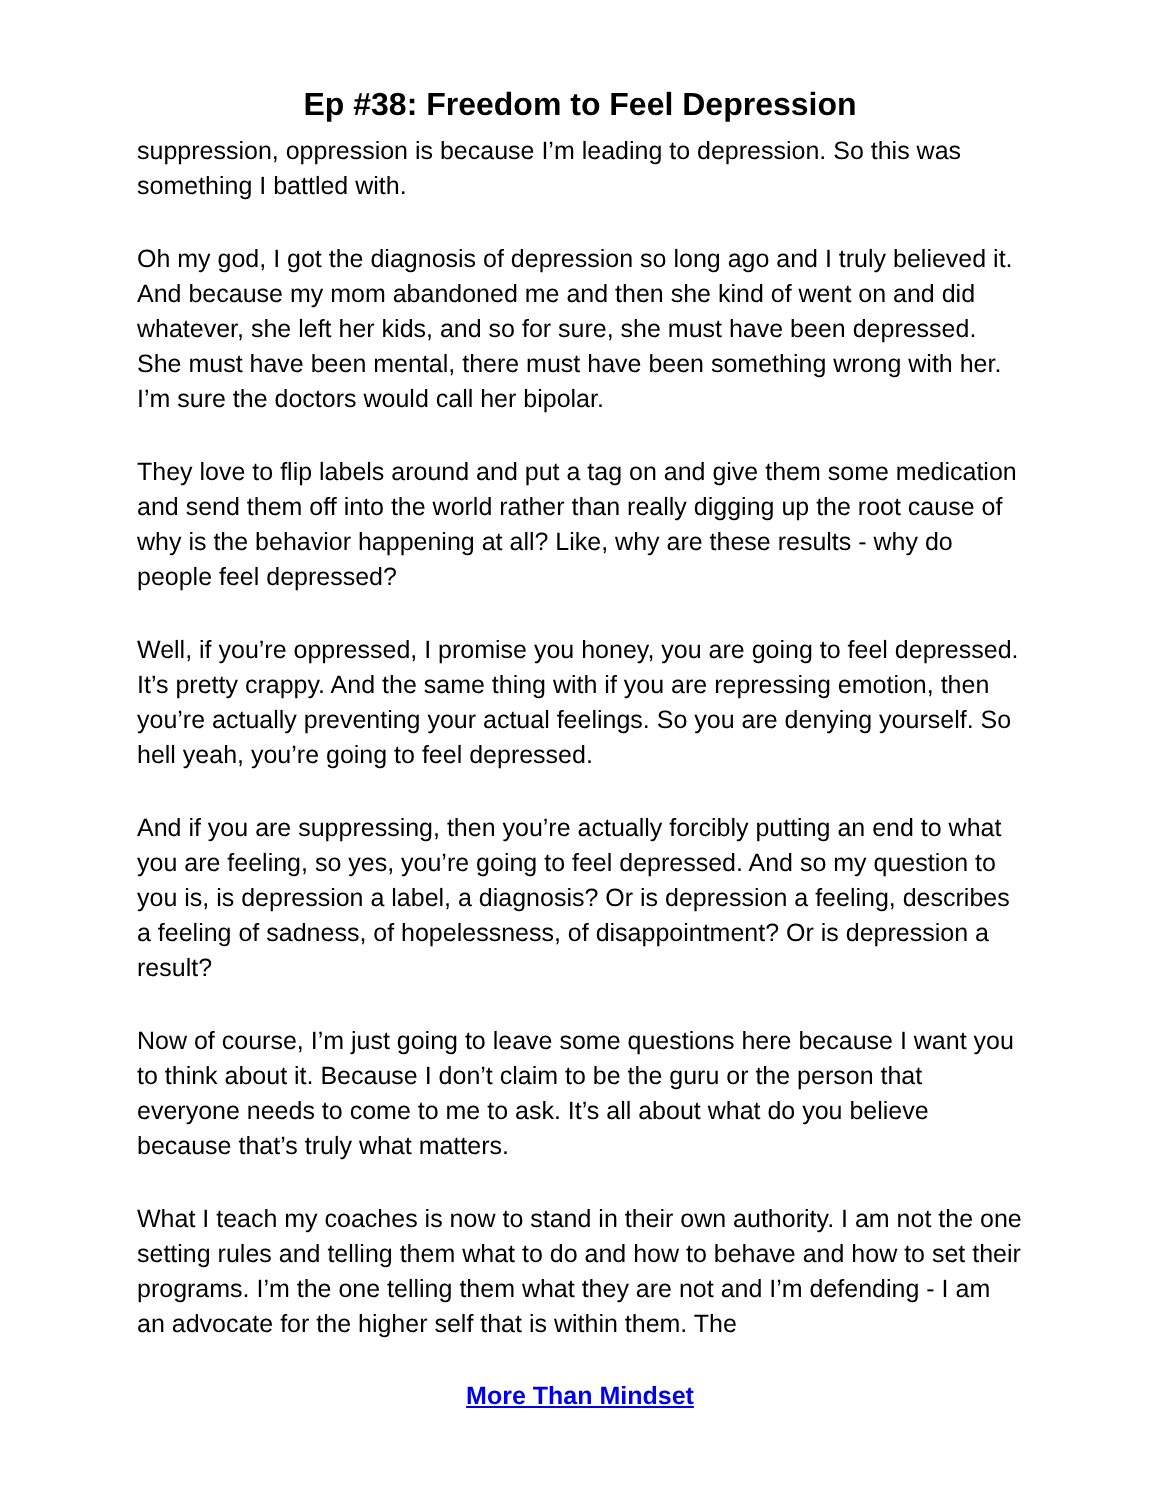Ep #38: Freedom to Feel Depression
suppression, oppression is because I’m leading to depression. So this was something I battled with.
Oh my god, I got the diagnosis of depression so long ago and I truly believed it. And because my mom abandoned me and then she kind of went on and did whatever, she left her kids, and so for sure, she must have been depressed. She must have been mental, there must have been something wrong with her. I’m sure the doctors would call her bipolar.
They love to flip labels around and put a tag on and give them some medication and send them off into the world rather than really digging up the root cause of why is the behavior happening at all? Like, why are these results - why do people feel depressed?
Well, if you’re oppressed, I promise you honey, you are going to feel depressed. It’s pretty crappy. And the same thing with if you are repressing emotion, then you’re actually preventing your actual feelings. So you are denying yourself. So hell yeah, you’re going to feel depressed.
And if you are suppressing, then you’re actually forcibly putting an end to what you are feeling, so yes, you’re going to feel depressed. And so my question to you is, is depression a label, a diagnosis? Or is depression a feeling, describes a feeling of sadness, of hopelessness, of disappointment? Or is depression a result?
Now of course, I’m just going to leave some questions here because I want you to think about it. Because I don’t claim to be the guru or the person that everyone needs to come to me to ask. It’s all about what do you believe because that’s truly what matters.
What I teach my coaches is now to stand in their own authority. I am not the one setting rules and telling them what to do and how to behave and how to set their programs. I’m the one telling them what they are not and I’m defending - I am an advocate for the higher self that is within them. The
More Than Mindset